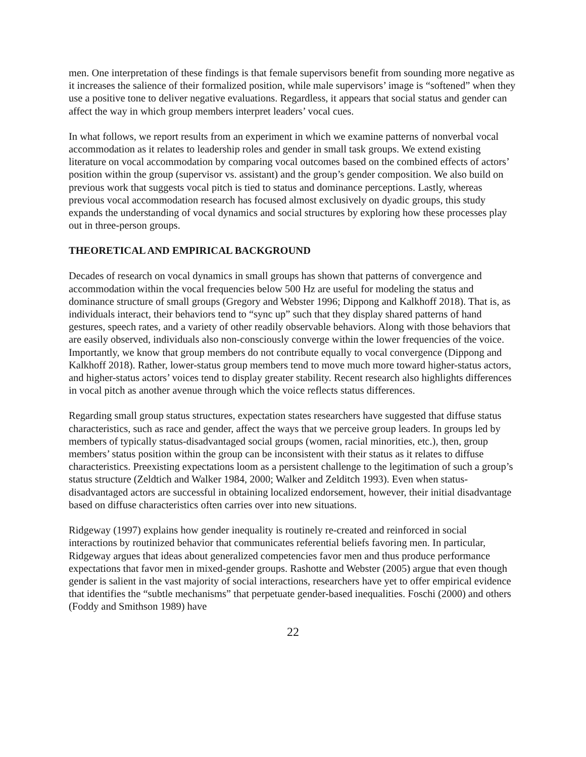men. One interpretation of these findings is that female supervisors benefit from sounding more negative as it increases the salience of their formalized position, while male supervisors’ image is “softened” when they use a positive tone to deliver negative evaluations. Regardless, it appears that social status and gender can affect the way in which group members interpret leaders’ vocal cues.
In what follows, we report results from an experiment in which we examine patterns of nonverbal vocal accommodation as it relates to leadership roles and gender in small task groups. We extend existing literature on vocal accommodation by comparing vocal outcomes based on the combined effects of actors’ position within the group (supervisor vs. assistant) and the group’s gender composition. We also build on previous work that suggests vocal pitch is tied to status and dominance perceptions. Lastly, whereas previous vocal accommodation research has focused almost exclusively on dyadic groups, this study expands the understanding of vocal dynamics and social structures by exploring how these processes play out in three-person groups.
THEORETICAL AND EMPIRICAL BACKGROUND
Decades of research on vocal dynamics in small groups has shown that patterns of convergence and accommodation within the vocal frequencies below 500 Hz are useful for modeling the status and dominance structure of small groups (Gregory and Webster 1996; Dippong and Kalkhoff 2018). That is, as individuals interact, their behaviors tend to “sync up” such that they display shared patterns of hand gestures, speech rates, and a variety of other readily observable behaviors. Along with those behaviors that are easily observed, individuals also non-consciously converge within the lower frequencies of the voice. Importantly, we know that group members do not contribute equally to vocal convergence (Dippong and Kalkhoff 2018). Rather, lower-status group members tend to move much more toward higher-status actors, and higher-status actors’ voices tend to display greater stability. Recent research also highlights differences in vocal pitch as another avenue through which the voice reflects status differences.
Regarding small group status structures, expectation states researchers have suggested that diffuse status characteristics, such as race and gender, affect the ways that we perceive group leaders. In groups led by members of typically status-disadvantaged social groups (women, racial minorities, etc.), then, group members’ status position within the group can be inconsistent with their status as it relates to diffuse characteristics. Preexisting expectations loom as a persistent challenge to the legitimation of such a group’s status structure (Zeldtich and Walker 1984, 2000; Walker and Zelditch 1993). Even when status-disadvantaged actors are successful in obtaining localized endorsement, however, their initial disadvantage based on diffuse characteristics often carries over into new situations.
Ridgeway (1997) explains how gender inequality is routinely re-created and reinforced in social interactions by routinized behavior that communicates referential beliefs favoring men. In particular, Ridgeway argues that ideas about generalized competencies favor men and thus produce performance expectations that favor men in mixed-gender groups. Rashotte and Webster (2005) argue that even though gender is salient in the vast majority of social interactions, researchers have yet to offer empirical evidence that identifies the “subtle mechanisms” that perpetuate gender-based inequalities. Foschi (2000) and others (Foddy and Smithson 1989) have
22